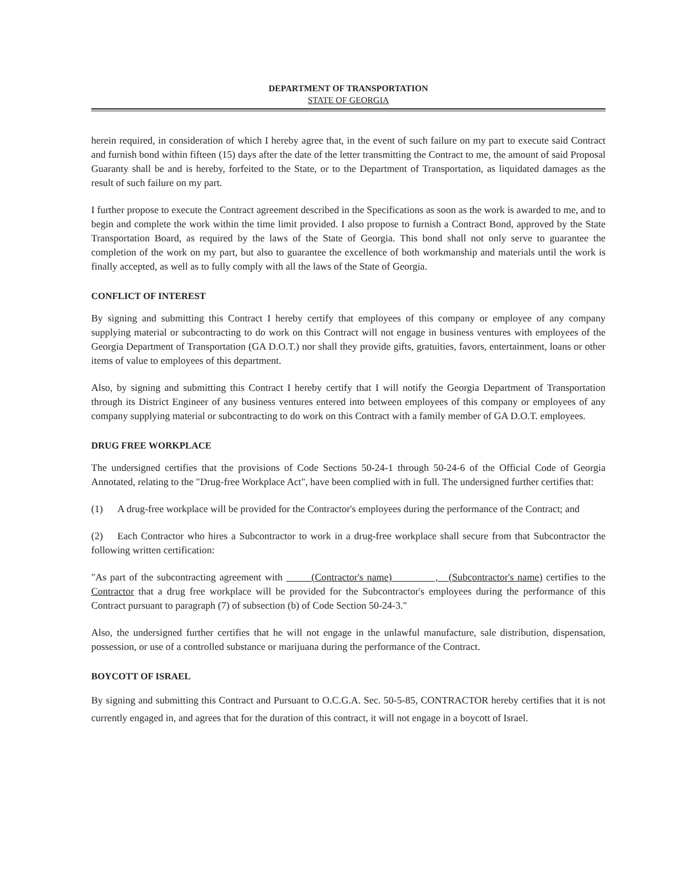DEPARTMENT OF TRANSPORTATION
STATE OF GEORGIA
herein required, in consideration of which I hereby agree that, in the event of such failure on my part to execute said Contract and furnish bond within fifteen (15) days after the date of the letter transmitting the Contract to me, the amount of said Proposal Guaranty shall be and is hereby, forfeited to the State, or to the Department of Transportation, as liquidated damages as the result of such failure on my part.
I further propose to execute the Contract agreement described in the Specifications as soon as the work is awarded to me, and to begin and complete the work within the time limit provided. I also propose to furnish a Contract Bond, approved by the State Transportation Board, as required by the laws of the State of Georgia. This bond shall not only serve to guarantee the completion of the work on my part, but also to guarantee the excellence of both workmanship and materials until the work is finally accepted, as well as to fully comply with all the laws of the State of Georgia.
CONFLICT OF INTEREST
By signing and submitting this Contract I hereby certify that employees of this company or employee of any company supplying material or subcontracting to do work on this Contract will not engage in business ventures with employees of the Georgia Department of Transportation (GA D.O.T.) nor shall they provide gifts, gratuities, favors, entertainment, loans or other items of value to employees of this department.
Also, by signing and submitting this Contract I hereby certify that I will notify the Georgia Department of Transportation through its District Engineer of any business ventures entered into between employees of this company or employees of any company supplying material or subcontracting to do work on this Contract with a family member of GA D.O.T. employees.
DRUG FREE WORKPLACE
The undersigned certifies that the provisions of Code Sections 50-24-1 through 50-24-6 of the Official Code of Georgia Annotated, relating to the "Drug-free Workplace Act", have been complied with in full. The undersigned further certifies that:
(1) A drug-free workplace will be provided for the Contractor's employees during the performance of the Contract; and
(2) Each Contractor who hires a Subcontractor to work in a drug-free workplace shall secure from that Subcontractor the following written certification:
"As part of the subcontracting agreement with (Contractor's name) , (Subcontractor's name) certifies to the Contractor that a drug free workplace will be provided for the Subcontractor's employees during the performance of this Contract pursuant to paragraph (7) of subsection (b) of Code Section 50-24-3."
Also, the undersigned further certifies that he will not engage in the unlawful manufacture, sale distribution, dispensation, possession, or use of a controlled substance or marijuana during the performance of the Contract.
BOYCOTT OF ISRAEL
By signing and submitting this Contract and Pursuant to O.C.G.A. Sec. 50-5-85, CONTRACTOR hereby certifies that it is not currently engaged in, and agrees that for the duration of this contract, it will not engage in a boycott of Israel.